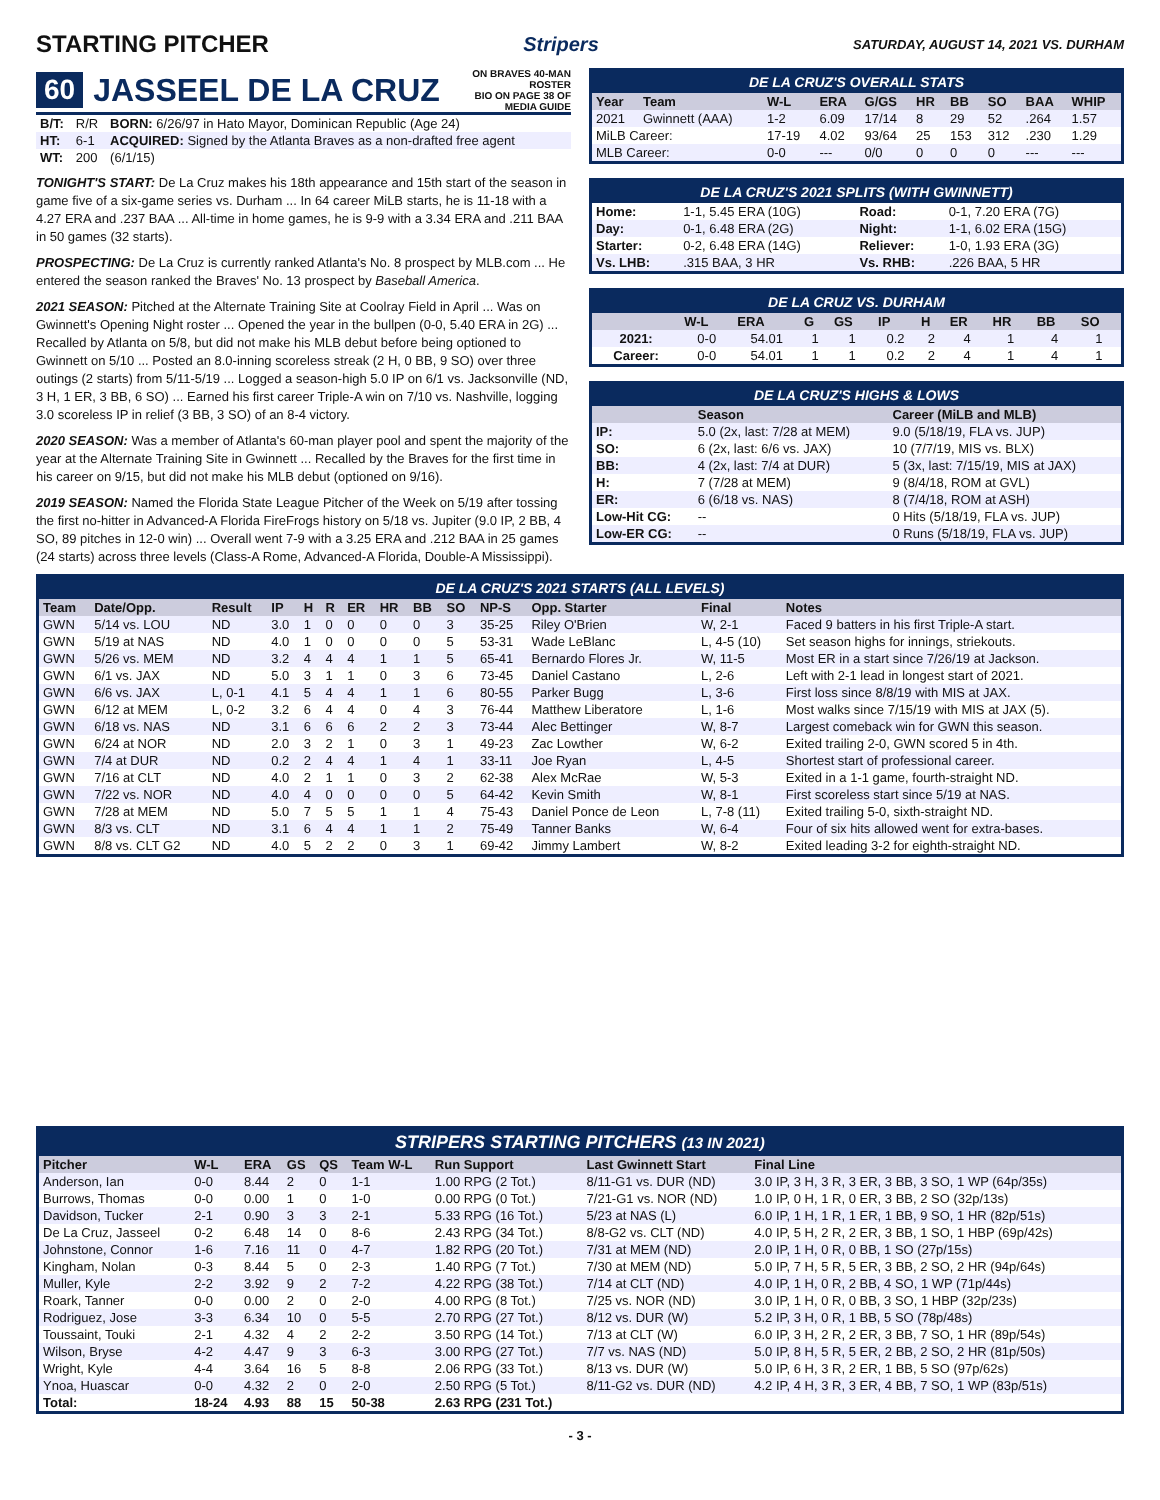STARTING PITCHER
Stripers SATURDAY, AUGUST 14, 2021 VS. DURHAM
60 JASSEEL DE LA CRUZ ON BRAVES 40-MAN ROSTER
BIO ON PAGE 38 OF MEDIA GUIDE
| B/T: | R/R | BORN: 6/26/97 in Hato Mayor, Dominican Republic (Age 24) |
| HT: | 6-1 | ACQUIRED: Signed by the Atlanta Braves as a non-drafted free agent |
| WT: | 200 | (6/1/15) |
TONIGHT'S START: De La Cruz makes his 18th appearance and 15th start of the season in game five of a six-game series vs. Durham ... In 64 career MiLB starts, he is 11-18 with a 4.27 ERA and .237 BAA ... All-time in home games, he is 9-9 with a 3.34 ERA and .211 BAA in 50 games (32 starts).
PROSPECTING: De La Cruz is currently ranked Atlanta's No. 8 prospect by MLB.com ... He entered the season ranked the Braves' No. 13 prospect by Baseball America.
2021 SEASON: Pitched at the Alternate Training Site at Coolray Field in April ... Was on Gwinnett's Opening Night roster ... Opened the year in the bullpen (0-0, 5.40 ERA in 2G) ... Recalled by Atlanta on 5/8, but did not make his MLB debut before being optioned to Gwinnett on 5/10 ... Posted an 8.0-inning scoreless streak (2 H, 0 BB, 9 SO) over three outings (2 starts) from 5/11-5/19 ... Logged a season-high 5.0 IP on 6/1 vs. Jacksonville (ND, 3 H, 1 ER, 3 BB, 6 SO) ... Earned his first career Triple-A win on 7/10 vs. Nashville, logging 3.0 scoreless IP in relief (3 BB, 3 SO) of an 8-4 victory.
2020 SEASON: Was a member of Atlanta's 60-man player pool and spent the majority of the year at the Alternate Training Site in Gwinnett ... Recalled by the Braves for the first time in his career on 9/15, but did not make his MLB debut (optioned on 9/16).
2019 SEASON: Named the Florida State League Pitcher of the Week on 5/19 after tossing the first no-hitter in Advanced-A Florida FireFrogs history on 5/18 vs. Jupiter (9.0 IP, 2 BB, 4 SO, 89 pitches in 12-0 win) ... Overall went 7-9 with a 3.25 ERA and .212 BAA in 25 games (24 starts) across three levels (Class-A Rome, Advanced-A Florida, Double-A Mississippi).
DE LA CRUZ'S OVERALL STATS
| Year | Team | W-L | ERA | G/GS | HR | BB | SO | BAA | WHIP |
| --- | --- | --- | --- | --- | --- | --- | --- | --- | --- |
| 2021 | Gwinnett (AAA) | 1-2 | 6.09 | 17/14 | 8 | 29 | 52 | .264 | 1.57 |
| MiLB Career: | | 17-19 | 4.02 | 93/64 | 25 | 153 | 312 | .230 | 1.29 |
| MLB Career: | | 0-0 | --- | 0/0 | 0 | 0 | 0 | --- | --- |
DE LA CRUZ'S 2021 SPLITS (WITH GWINNETT)
| Home: | 1-1, 5.45 ERA (10G) | Road: | 0-1, 7.20 ERA (7G) |
| Day: | 0-1, 6.48 ERA (2G) | Night: | 1-1, 6.02 ERA (15G) |
| Starter: | 0-2, 6.48 ERA (14G) | Reliever: | 1-0, 1.93 ERA (3G) |
| Vs. LHB: | .315 BAA, 3 HR | Vs. RHB: | .226 BAA, 5 HR |
DE LA CRUZ VS. DURHAM
| | W-L | ERA | G | GS | IP | H | ER | HR | BB | SO |
| --- | --- | --- | --- | --- | --- | --- | --- | --- | --- | --- |
| 2021: | 0-0 | 54.01 | 1 | 1 | 0.2 | 2 | 4 | 1 | 4 | 1 |
| Career: | 0-0 | 54.01 | 1 | 1 | 0.2 | 2 | 4 | 1 | 4 | 1 |
DE LA CRUZ'S HIGHS & LOWS
| | Season | Career (MiLB and MLB) |
| --- | --- | --- |
| IP: | 5.0 (2x, last: 7/28 at MEM) | 9.0 (5/18/19, FLA vs. JUP) |
| SO: | 6 (2x, last: 6/6 vs. JAX) | 10 (7/7/19, MIS vs. BLX) |
| BB: | 4 (2x, last: 7/4 at DUR) | 5 (3x, last: 7/15/19, MIS at JAX) |
| H: | 7 (7/28 at MEM) | 9 (8/4/18, ROM at GVL) |
| ER: | 6 (6/18 vs. NAS) | 8 (7/4/18, ROM at ASH) |
| Low-Hit CG: | -- | 0 Hits (5/18/19, FLA vs. JUP) |
| Low-ER CG: | -- | 0 Runs (5/18/19, FLA vs. JUP) |
DE LA CRUZ'S 2021 STARTS (ALL LEVELS)
| Team | Date/Opp. | Result | IP | H | R | ER | HR | BB | SO | NP-S | Opp. Starter | Final | Notes |
| --- | --- | --- | --- | --- | --- | --- | --- | --- | --- | --- | --- | --- | --- |
| GWN | 5/14 vs. LOU | ND | 3.0 | 1 | 0 | 0 | 0 | 0 | 3 | 35-25 | Riley O'Brien | W, 2-1 | Faced 9 batters in his first Triple-A start. |
| GWN | 5/19 at NAS | ND | 4.0 | 1 | 0 | 0 | 0 | 0 | 5 | 53-31 | Wade LeBlanc | L, 4-5 (10) | Set season highs for innings, striekouts. |
| GWN | 5/26 vs. MEM | ND | 3.2 | 4 | 4 | 4 | 1 | 1 | 5 | 65-41 | Bernardo Flores Jr. | W, 11-5 | Most ER in a start since 7/26/19 at Jackson. |
| GWN | 6/1 vs. JAX | ND | 5.0 | 3 | 1 | 1 | 0 | 3 | 6 | 73-45 | Daniel Castano | L, 2-6 | Left with 2-1 lead in longest start of 2021. |
| GWN | 6/6 vs. JAX | L, 0-1 | 4.1 | 5 | 4 | 4 | 1 | 1 | 6 | 80-55 | Parker Bugg | L, 3-6 | First loss since 8/8/19 with MIS at JAX. |
| GWN | 6/12 at MEM | L, 0-2 | 3.2 | 6 | 4 | 4 | 0 | 4 | 3 | 76-44 | Matthew Liberatore | L, 1-6 | Most walks since 7/15/19 with MIS at JAX (5). |
| GWN | 6/18 vs. NAS | ND | 3.1 | 6 | 6 | 6 | 2 | 2 | 3 | 73-44 | Alec Bettinger | W, 8-7 | Largest comeback win for GWN this season. |
| GWN | 6/24 at NOR | ND | 2.0 | 3 | 2 | 1 | 0 | 3 | 1 | 49-23 | Zac Lowther | W, 6-2 | Exited trailing 2-0, GWN scored 5 in 4th. |
| GWN | 7/4 at DUR | ND | 0.2 | 2 | 4 | 4 | 1 | 4 | 1 | 33-11 | Joe Ryan | L, 4-5 | Shortest start of professional career. |
| GWN | 7/16 at CLT | ND | 4.0 | 2 | 1 | 1 | 0 | 3 | 2 | 62-38 | Alex McRae | W, 5-3 | Exited in a 1-1 game, fourth-straight ND. |
| GWN | 7/22 vs. NOR | ND | 4.0 | 4 | 0 | 0 | 0 | 0 | 5 | 64-42 | Kevin Smith | W, 8-1 | First scoreless start since 5/19 at NAS. |
| GWN | 7/28 at MEM | ND | 5.0 | 7 | 5 | 5 | 1 | 1 | 4 | 75-43 | Daniel Ponce de Leon | L, 7-8 (11) | Exited trailing 5-0, sixth-straight ND. |
| GWN | 8/3 vs. CLT | ND | 3.1 | 6 | 4 | 4 | 1 | 1 | 2 | 75-49 | Tanner Banks | W, 6-4 | Four of six hits allowed went for extra-bases. |
| GWN | 8/8 vs. CLT G2 | ND | 4.0 | 5 | 2 | 2 | 0 | 3 | 1 | 69-42 | Jimmy Lambert | W, 8-2 | Exited leading 3-2 for eighth-straight ND. |
STRIPERS STARTING PITCHERS (13 IN 2021)
| Pitcher | W-L | ERA | GS | QS | Team W-L | Run Support | Last Gwinnett Start | Final Line |
| --- | --- | --- | --- | --- | --- | --- | --- | --- |
| Anderson, Ian | 0-0 | 8.44 | 2 | 0 | 1-1 | 1.00 RPG (2 Tot.) | 8/11-G1 vs. DUR (ND) | 3.0 IP, 3 H, 3 R, 3 ER, 3 BB, 3 SO, 1 WP (64p/35s) |
| Burrows, Thomas | 0-0 | 0.00 | 1 | 0 | 1-0 | 0.00 RPG (0 Tot.) | 7/21-G1 vs. NOR (ND) | 1.0 IP, 0 H, 1 R, 0 ER, 3 BB, 2 SO (32p/13s) |
| Davidson, Tucker | 2-1 | 0.90 | 3 | 3 | 2-1 | 5.33 RPG (16 Tot.) | 5/23 at NAS (L) | 6.0 IP, 1 H, 1 R, 1 ER, 1 BB, 9 SO, 1 HR (82p/51s) |
| De La Cruz, Jasseel | 0-2 | 6.48 | 14 | 0 | 8-6 | 2.43 RPG (34 Tot.) | 8/8-G2 vs. CLT (ND) | 4.0 IP, 5 H, 2 R, 2 ER, 3 BB, 1 SO, 1 HBP (69p/42s) |
| Johnstone, Connor | 1-6 | 7.16 | 11 | 0 | 4-7 | 1.82 RPG (20 Tot.) | 7/31 at MEM (ND) | 2.0 IP, 1 H, 0 R, 0 BB, 1 SO (27p/15s) |
| Kingham, Nolan | 0-3 | 8.44 | 5 | 0 | 2-3 | 1.40 RPG (7 Tot.) | 7/30 at MEM (ND) | 5.0 IP, 7 H, 5 R, 5 ER, 3 BB, 2 SO, 2 HR (94p/64s) |
| Muller, Kyle | 2-2 | 3.92 | 9 | 2 | 7-2 | 4.22 RPG (38 Tot.) | 7/14 at CLT (ND) | 4.0 IP, 1 H, 0 R, 2 BB, 4 SO, 1 WP (71p/44s) |
| Roark, Tanner | 0-0 | 0.00 | 2 | 0 | 2-0 | 4.00 RPG (8 Tot.) | 7/25 vs. NOR (ND) | 3.0 IP, 1 H, 0 R, 0 BB, 3 SO, 1 HBP (32p/23s) |
| Rodriguez, Jose | 3-3 | 6.34 | 10 | 0 | 5-5 | 2.70 RPG (27 Tot.) | 8/12 vs. DUR (W) | 5.2 IP, 3 H, 0 R, 1 BB, 5 SO (78p/48s) |
| Toussaint, Touki | 2-1 | 4.32 | 4 | 2 | 2-2 | 3.50 RPG (14 Tot.) | 7/13 at CLT (W) | 6.0 IP, 3 H, 2 R, 2 ER, 3 BB, 7 SO, 1 HR (89p/54s) |
| Wilson, Bryse | 4-2 | 4.47 | 9 | 3 | 6-3 | 3.00 RPG (27 Tot.) | 7/7 vs. NAS (ND) | 5.0 IP, 8 H, 5 R, 5 ER, 2 BB, 2 SO, 2 HR (81p/50s) |
| Wright, Kyle | 4-4 | 3.64 | 16 | 5 | 8-8 | 2.06 RPG (33 Tot.) | 8/13 vs. DUR (W) | 5.0 IP, 6 H, 3 R, 2 ER, 1 BB, 5 SO (97p/62s) |
| Ynoa, Huascar | 0-0 | 4.32 | 2 | 0 | 2-0 | 2.50 RPG (5 Tot.) | 8/11-G2 vs. DUR (ND) | 4.2 IP, 4 H, 3 R, 3 ER, 4 BB, 7 SO, 1 WP (83p/51s) |
| Total: | 18-24 | 4.93 | 88 | 15 | 50-38 | 2.63 RPG (231 Tot.) | | |
- 3 -